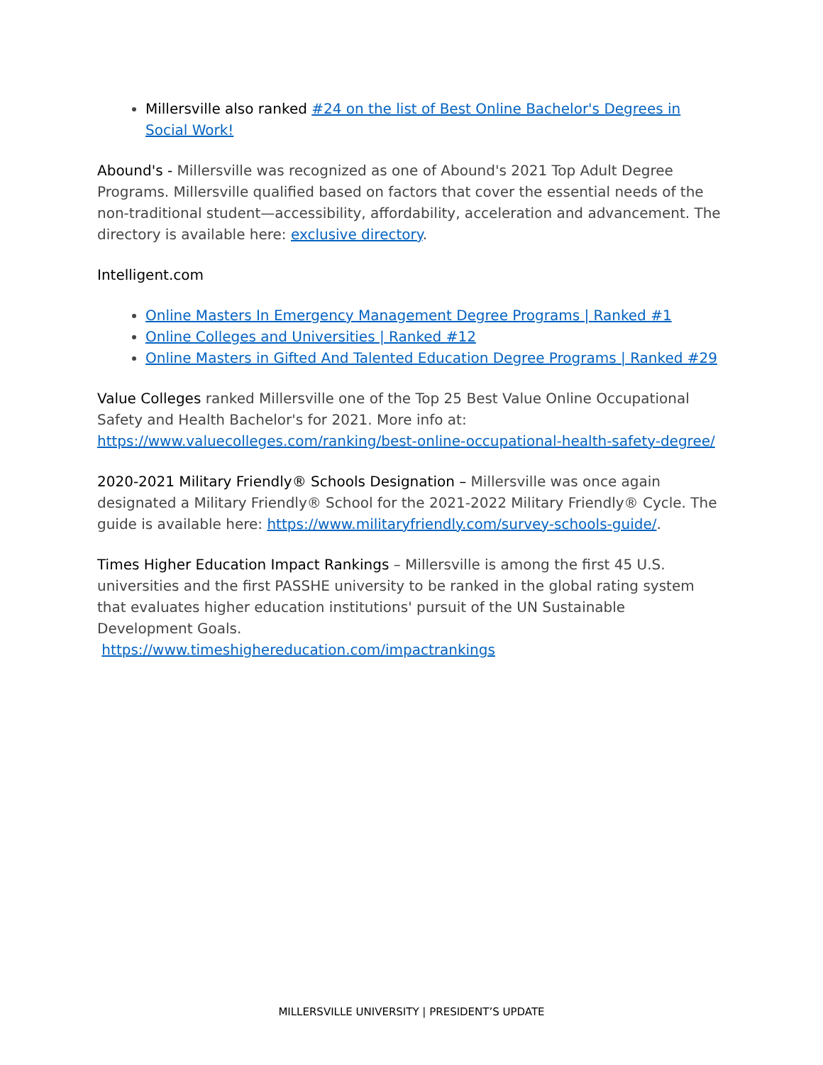Millersville also ranked #24 on the list of Best Online Bachelor's Degrees in Social Work!
Abound's - Millersville was recognized as one of Abound's 2021 Top Adult Degree Programs. Millersville qualified based on factors that cover the essential needs of the non-traditional student—accessibility, affordability, acceleration and advancement. The directory is available here: exclusive directory.
Intelligent.com
Online Masters In Emergency Management Degree Programs | Ranked #1
Online Colleges and Universities | Ranked #12
Online Masters in Gifted And Talented Education Degree Programs | Ranked #29
Value Colleges ranked Millersville one of the Top 25 Best Value Online Occupational Safety and Health Bachelor's for 2021. More info at: https://www.valuecolleges.com/ranking/best-online-occupational-health-safety-degree/
2020-2021 Military Friendly® Schools Designation – Millersville was once again designated a Military Friendly® School for the 2021-2022 Military Friendly® Cycle. The guide is available here: https://www.militaryfriendly.com/survey-schools-guide/.
Times Higher Education Impact Rankings – Millersville is among the first 45 U.S. universities and the first PASSHE university to be ranked in the global rating system that evaluates higher education institutions' pursuit of the UN Sustainable Development Goals.
https://www.timeshighereducation.com/impactrankings
MILLERSVILLE UNIVERSITY | PRESIDENT’S UPDATE